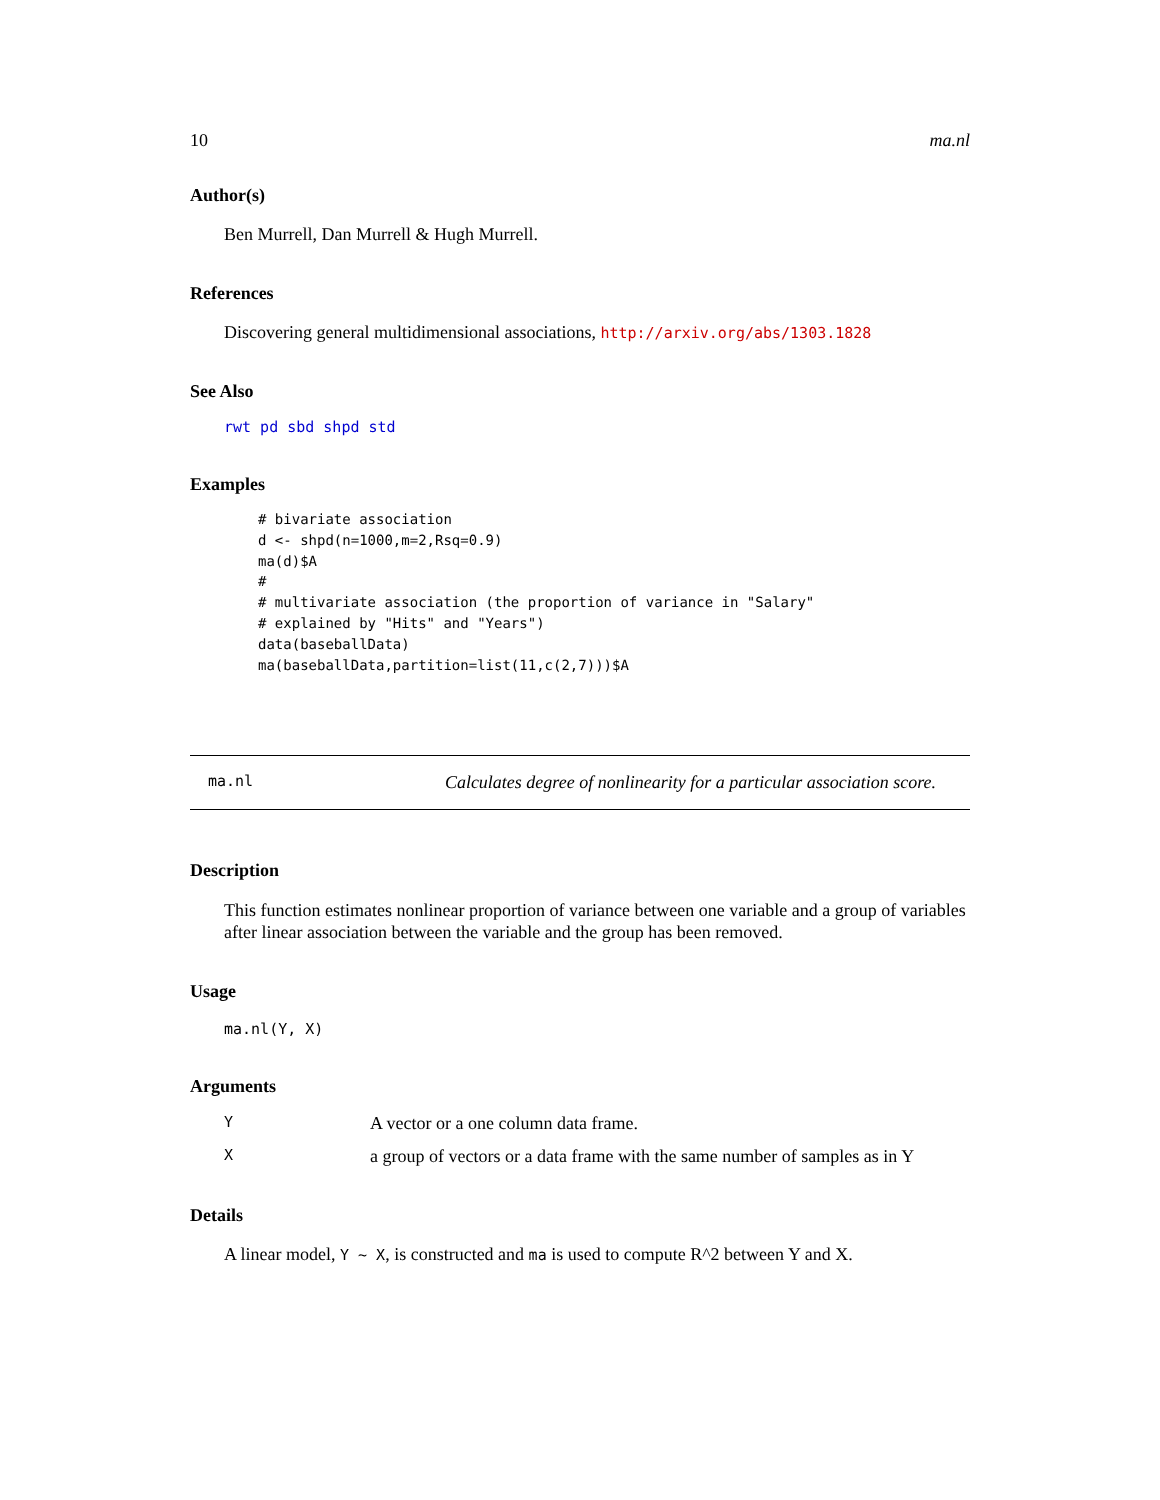10 ma.nl
Author(s)
Ben Murrell, Dan Murrell & Hugh Murrell.
References
Discovering general multidimensional associations, http://arxiv.org/abs/1303.1828
See Also
rwt pd sbd shpd std
Examples
# bivariate association
d <- shpd(n=1000,m=2,Rsq=0.9)
ma(d)$A
#
# multivariate association (the proportion of variance in "Salary"
# explained by "Hits" and "Years")
data(baseballData)
ma(baseballData,partition=list(11,c(2,7)))$A
ma.nl Calculates degree of nonlinearity for a particular association score.
Description
This function estimates nonlinear proportion of variance between one variable and a group of variables after linear association between the variable and the group has been removed.
Usage
ma.nl(Y, X)
Arguments
Y A vector or a one column data frame.
Xa group of vectors or a data frame with the same number of samples as in Y
Details
A linear model, Y ~ X, is constructed and ma is used to compute R^2 between Y and X.